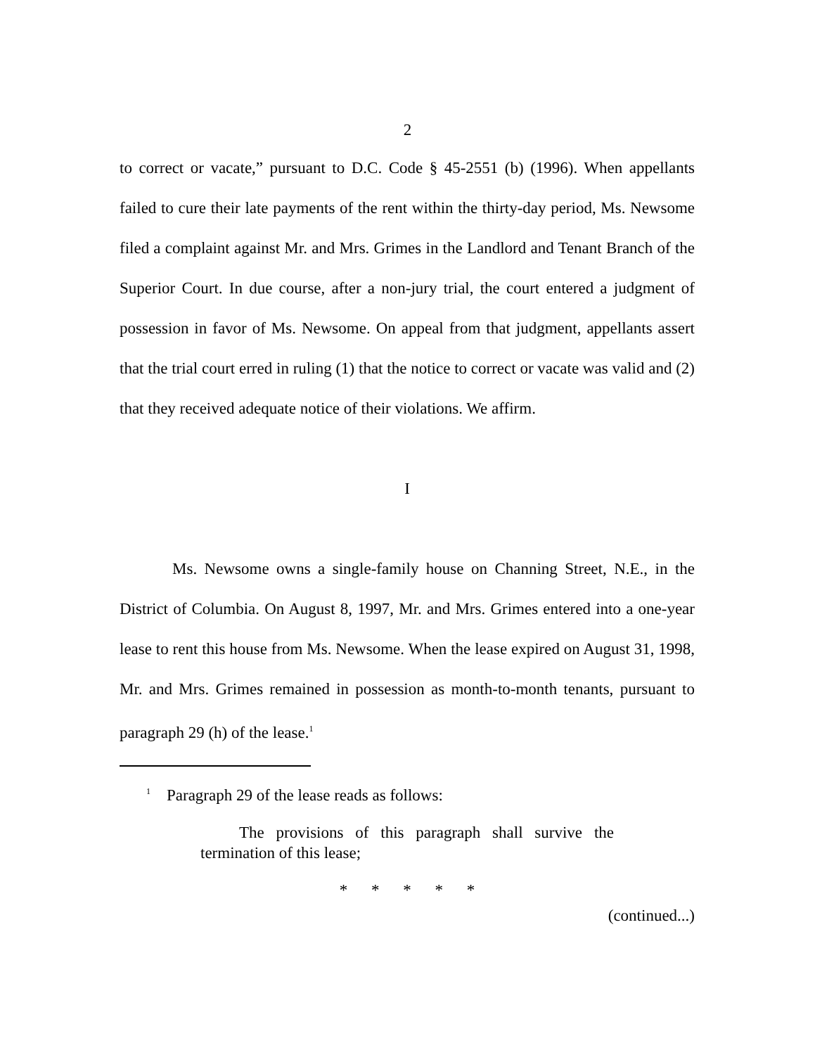2
to correct or vacate,” pursuant to D.C. Code § 45-2551 (b) (1996). When appellants failed to cure their late payments of the rent within the thirty-day period, Ms. Newsome filed a complaint against Mr. and Mrs. Grimes in the Landlord and Tenant Branch of the Superior Court. In due course, after a non-jury trial, the court entered a judgment of possession in favor of Ms. Newsome. On appeal from that judgment, appellants assert that the trial court erred in ruling (1) that the notice to correct or vacate was valid and (2) that they received adequate notice of their violations. We affirm.
I
Ms. Newsome owns a single-family house on Channing Street, N.E., in the District of Columbia. On August 8, 1997, Mr. and Mrs. Grimes entered into a one-year lease to rent this house from Ms. Newsome. When the lease expired on August 31, 1998, Mr. and Mrs. Grimes remained in possession as month-to-month tenants, pursuant to paragraph 29 (h) of the lease.<sup>1</sup>
<sup>1</sup> Paragraph 29 of the lease reads as follows:
The provisions of this paragraph shall survive the termination of this lease;
* * * * *
(continued...)